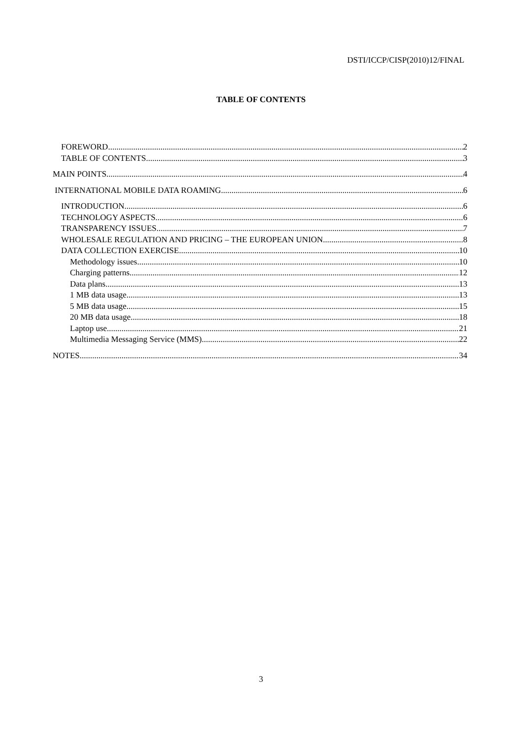DSTI/ICCP/CISP(2010)12/FINAL
TABLE OF CONTENTS
FOREWORD 2
TABLE OF CONTENTS 3
MAIN POINTS 4
INTERNATIONAL MOBILE DATA ROAMING 6
INTRODUCTION 6
TECHNOLOGY ASPECTS 6
TRANSPARENCY ISSUES 7
WHOLESALE REGULATION AND PRICING – THE EUROPEAN UNION 8
DATA COLLECTION EXERCISE 10
Methodology issues 10
Charging patterns 12
Data plans 13
1 MB data usage 13
5 MB data usage 15
20 MB data usage 18
Laptop use 21
Multimedia Messaging Service (MMS) 22
NOTES 34
3